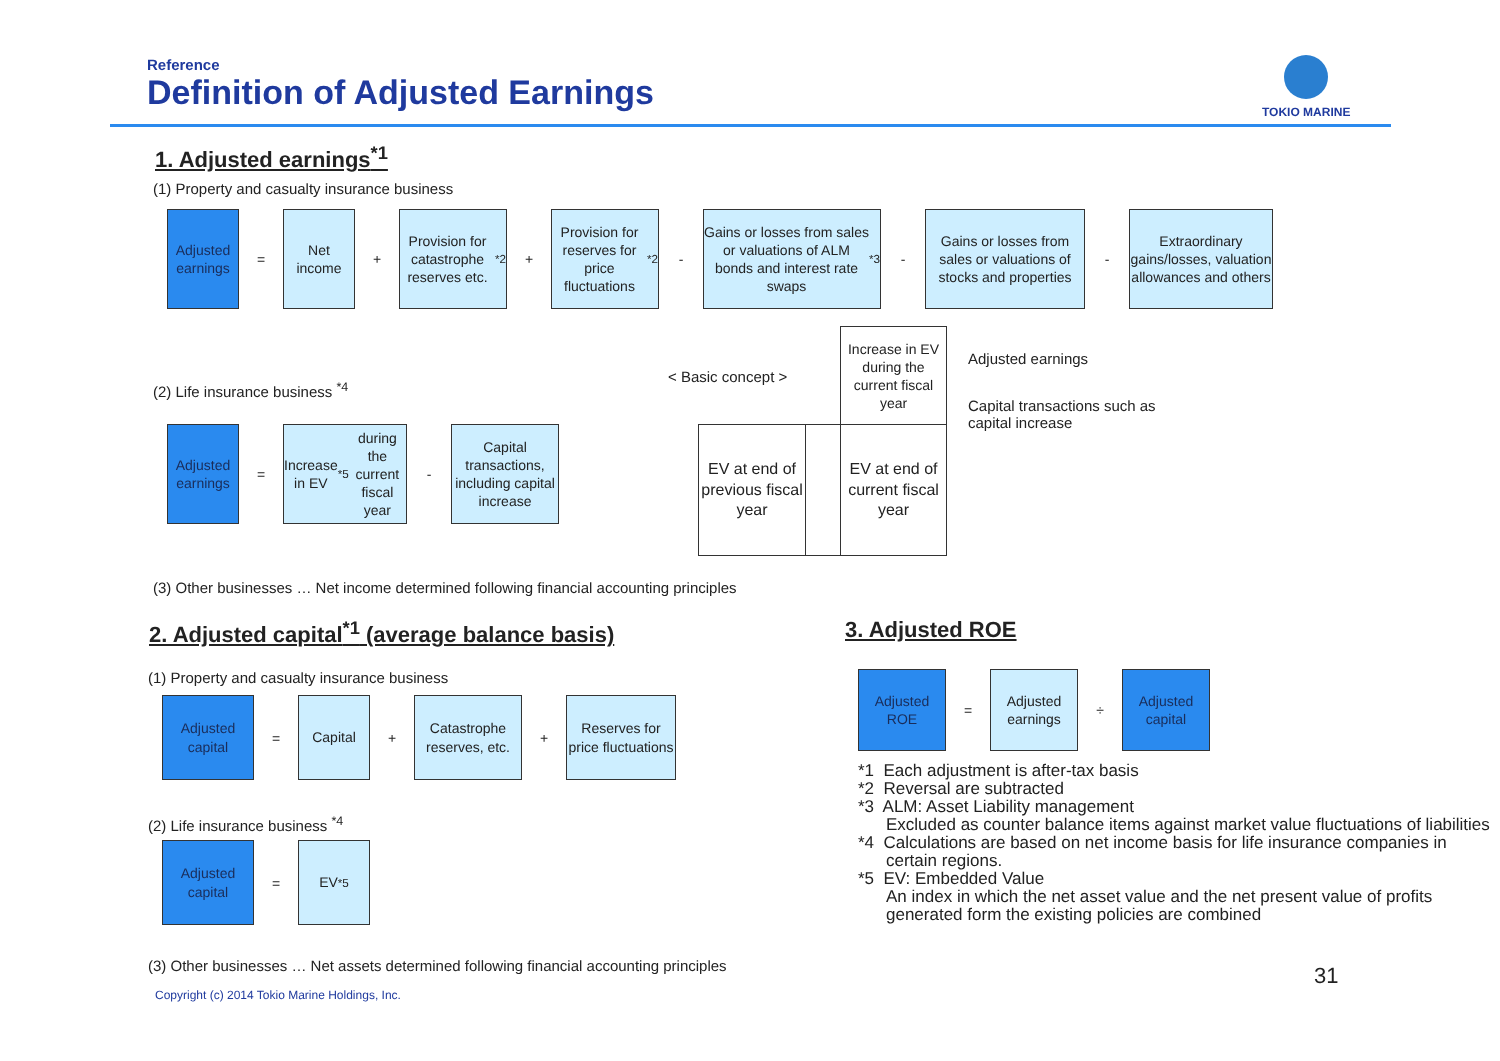Reference
Definition of Adjusted Earnings
TOKIO MARINE
1. Adjusted earnings<sup>*1</sup>
(1) Property and casualty insurance business
Adjusted earnings
=
Net income
+
Provision for catastrophe reserves etc.<sup>*2</sup>
+
Provision for reserves for price fluctuations<sup>*2</sup>
-
Gains or losses from sales or valuations of ALM bonds and interest rate swaps<sup>*3</sup>
-
Gains or losses from sales or valuations of stocks and properties
-
Extraordinary gains/losses, valuation allowances and others
(2) Life insurance business <sup>*4</sup>
< Basic concept >
Adjusted earnings
=
Increase in EV<sup>*5</sup> during the current fiscal year
-
Capital transactions, including capital increase
Increase in EV during the current fiscal year
EV at end of previous fiscal year
EV at end of current fiscal year
Adjusted earnings
Capital transactions such as capital increase
(3) Other businesses … Net income determined following financial accounting principles
2. Adjusted capital<sup>*1</sup> (average balance basis)
3. Adjusted ROE
(1) Property and casualty insurance business
Adjusted capital
=
Capital
+
Catastrophe reserves, etc.
+
Reserves for price fluctuations
(2) Life insurance business <sup>*4</sup>
Adjusted capital
=
EV<sup>*5</sup>
(3) Other businesses … Net assets determined following financial accounting principles
Adjusted ROE
=
Adjusted earnings
÷
Adjusted capital
*1 Each adjustment is after-tax basis
*2 Reversal are subtracted
*3 ALM: Asset Liability management
Excluded as counter balance items against market value fluctuations of liabilities
*4 Calculations are based on net income basis for life insurance companies in certain regions.
*5 EV: Embedded Value
An index in which the net asset value and the net present value of profits generated form the existing policies are combined
31
Copyright (c) 2014 Tokio Marine Holdings, Inc.